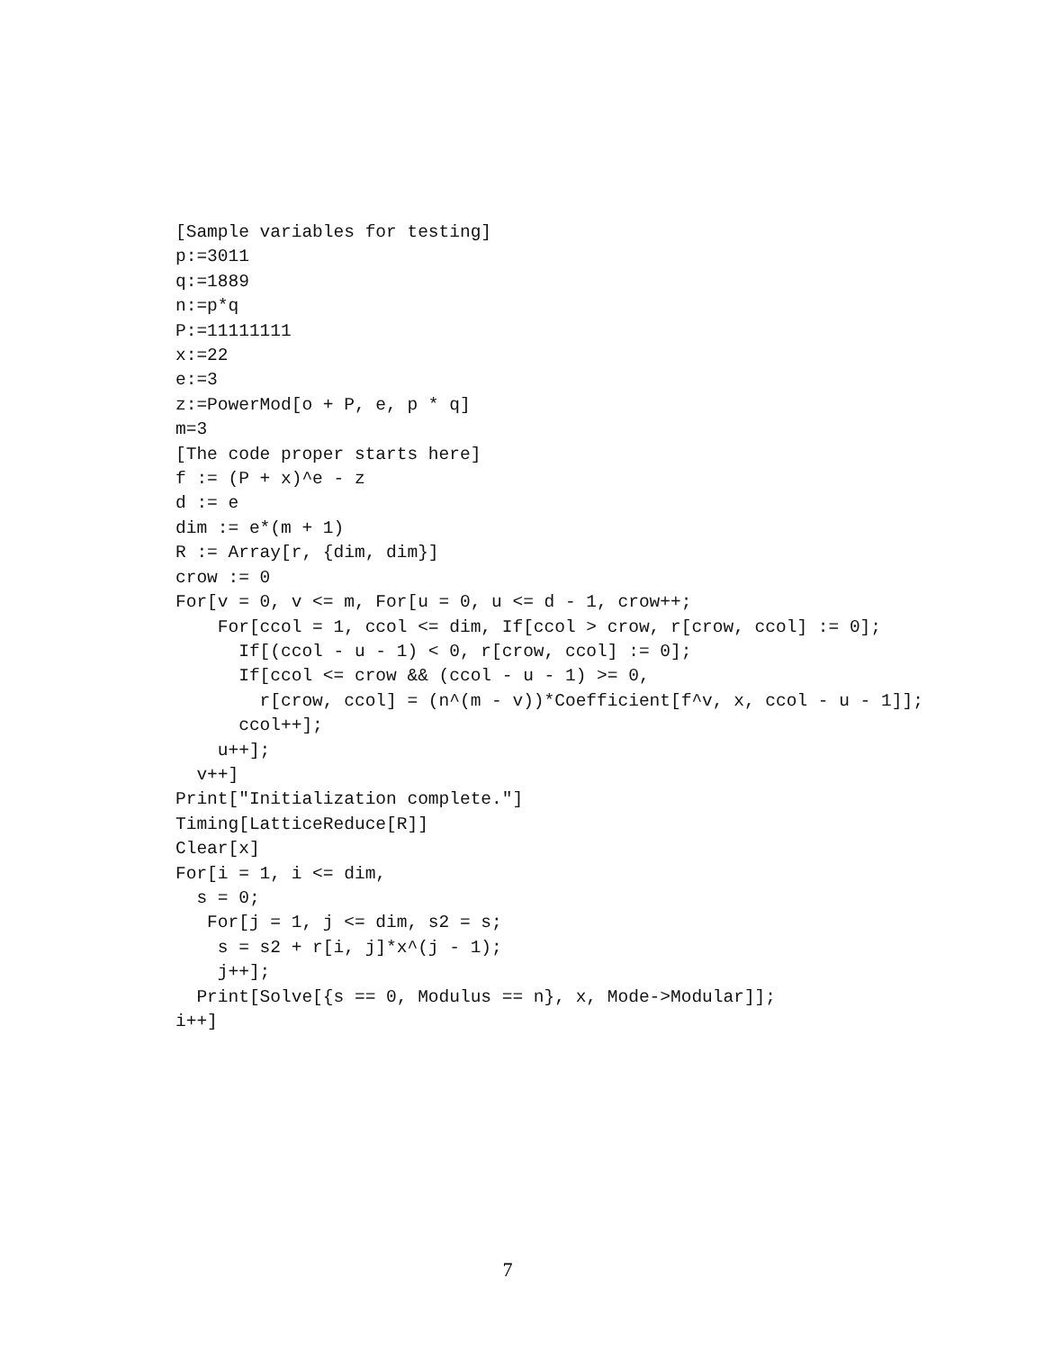[Sample variables for testing]
p:=3011
q:=1889
n:=p*q
P:=11111111
x:=22
e:=3
z:=PowerMod[o + P, e, p * q]
m=3
[The code proper starts here]
f := (P + x)^e - z
d := e
dim := e*(m + 1)
R := Array[r, {dim, dim}]
crow := 0
For[v = 0, v <= m, For[u = 0, u <= d - 1, crow++;
    For[ccol = 1, ccol <= dim, If[ccol > crow, r[crow, ccol] := 0];
      If[(ccol - u - 1) < 0, r[crow, ccol] := 0];
      If[ccol <= crow && (ccol - u - 1) >= 0,
        r[crow, ccol] = (n^(m - v))*Coefficient[f^v, x, ccol - u - 1]];
      ccol++];
    u++];
  v++]
Print["Initialization complete."]
Timing[LatticeReduce[R]]
Clear[x]
For[i = 1, i <= dim,
  s = 0;
   For[j = 1, j <= dim, s2 = s;
    s = s2 + r[i, j]*x^(j - 1);
    j++];
  Print[Solve[{s == 0, Modulus == n}, x, Mode->Modular]];
i++]
7